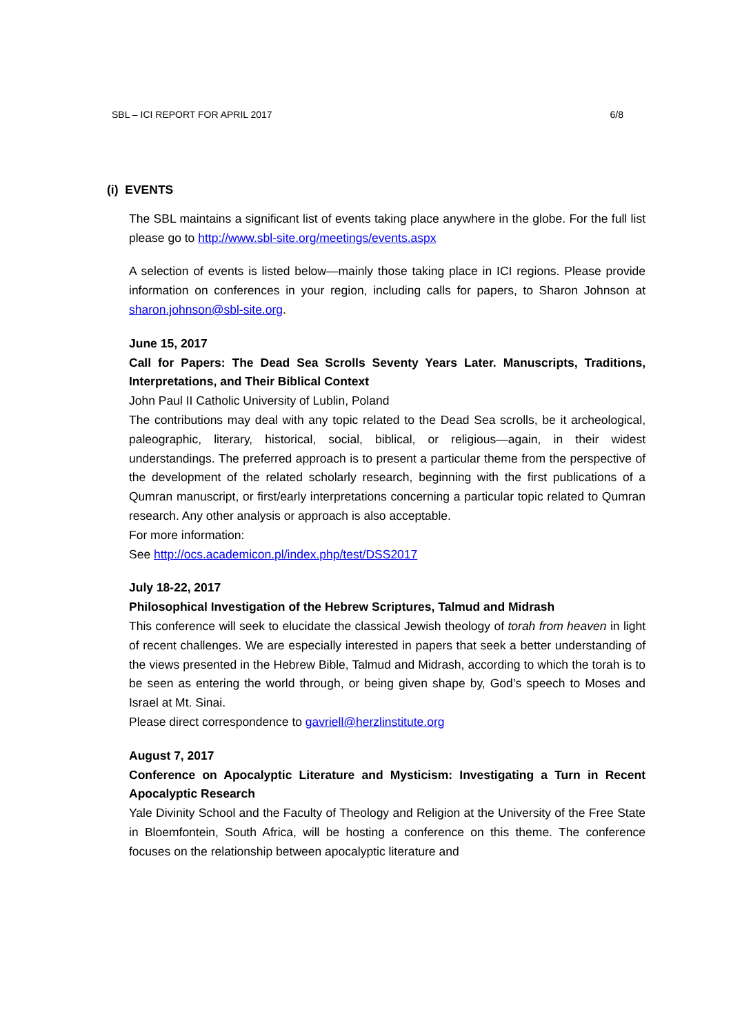SBL – ICI REPORT FOR APRIL 2017 6/8
(i) EVENTS
The SBL maintains a significant list of events taking place anywhere in the globe. For the full list please go to http://www.sbl-site.org/meetings/events.aspx
A selection of events is listed below—mainly those taking place in ICI regions. Please provide information on conferences in your region, including calls for papers, to Sharon Johnson at sharon.johnson@sbl-site.org.
June 15, 2017
Call for Papers: The Dead Sea Scrolls Seventy Years Later. Manuscripts, Traditions, Interpretations, and Their Biblical Context
John Paul II Catholic University of Lublin, Poland
The contributions may deal with any topic related to the Dead Sea scrolls, be it archeological, paleographic, literary, historical, social, biblical, or religious—again, in their widest understandings. The preferred approach is to present a particular theme from the perspective of the development of the related scholarly research, beginning with the first publications of a Qumran manuscript, or first/early interpretations concerning a particular topic related to Qumran research. Any other analysis or approach is also acceptable.
For more information:
See http://ocs.academicon.pl/index.php/test/DSS2017
July 18-22, 2017
Philosophical Investigation of the Hebrew Scriptures, Talmud and Midrash
This conference will seek to elucidate the classical Jewish theology of torah from heaven in light of recent challenges. We are especially interested in papers that seek a better understanding of the views presented in the Hebrew Bible, Talmud and Midrash, according to which the torah is to be seen as entering the world through, or being given shape by, God’s speech to Moses and Israel at Mt. Sinai.
Please direct correspondence to gavriell@herzlinstitute.org
August 7, 2017
Conference on Apocalyptic Literature and Mysticism: Investigating a Turn in Recent Apocalyptic Research
Yale Divinity School and the Faculty of Theology and Religion at the University of the Free State in Bloemfontein, South Africa, will be hosting a conference on this theme. The conference focuses on the relationship between apocalyptic literature and